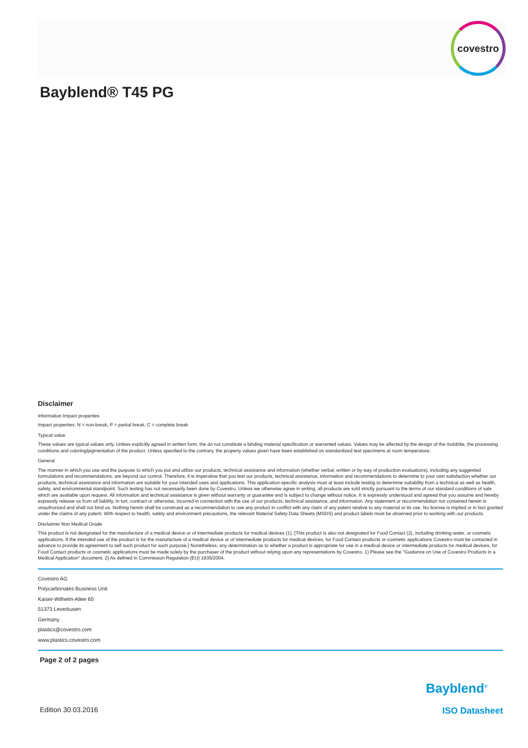covestro
Bayblend® T45 PG
Disclaimer
Information Impact properties
Impact properties: N = non-break, P = partial break, C = complete break
Typical value
These values are typical values only. Unless explicitly agreed in written form, the do not constitute a binding material specification or warranted values. Values may be affected by the design of the mold/die, the processing conditions and coloring/pigmentation of the product. Unless specified to the contrary, the property values given have been established on standardized test specimens at room temperature.
General
The manner in which you use and the purpose to which you put and utilize our products, technical assistance and information (whether verbal, written or by way of production evaluations), including any suggested formulations and recommendations, are beyond our control. Therefore, it is imperative that you test our products, technical assistance, information and recommendations to determine to your own satisfaction whether our products, technical assistance and information are suitable for your intended uses and applications. This application-specific analysis must at least include testing to determine suitability from a technical as well as health, safety, and environmental standpoint. Such testing has not necessarily been done by Covestro. Unless we otherwise agree in writing, all products are sold strictly pursuant to the terms of our standard conditions of sale which are available upon request. All information and technical assistance is given without warranty or guarantee and is subject to change without notice. It is expressly understood and agreed that you assume and hereby expressly release us from all liability, in tort, contract or otherwise, incurred in connection with the use of our products, technical assistance, and information. Any statement or recommendation not contained herein is unauthorized and shall not bind us. Nothing herein shall be construed as a recommendation to use any product in conflict with any claim of any patent relative to any material or its use. No license is implied or in fact granted under the claims of any patent. With respect to health, safety and environment precautions, the relevant Material Safety Data Sheets (MSDS) and product labels must be observed prior to working with our products.
Disclaimer Non Medical Grade
This product is not designated for the manufacture of a medical device or of intermediate products for medical devices (1). [This product is also not designated for Food Contact (2), including drinking water, or cosmetic applications. If the intended use of the product is for the manufacture of a medical device or of intermediate products for medical devices, for Food Contact products or cosmetic applications Covestro must be contacted in advance to provide its agreement to sell such product for such purpose.] Nonetheless, any determination as to whether a product is appropriate for use in a medical device or intermediate products for medical devices, for Food Contact products or cosmetic applications must be made solely by the purchaser of the product without relying upon any representations by Covestro. 1) Please see the "Guidance on Use of Covestro Products in a Medical Application" document. 2) As defined in Commission Regulation (EU) 1935/2004.
Covestro AG
Polycarbonates Business Unit
Kaiser-Wilhelm-Allee 60
51373 Leverkusen
Germany
plastics@covestro.com
www.plastics.covestro.com
Page 2 of 2 pages
Bayblend<sup>®</sup>
Edition 30.03.2016 ISO Datasheet